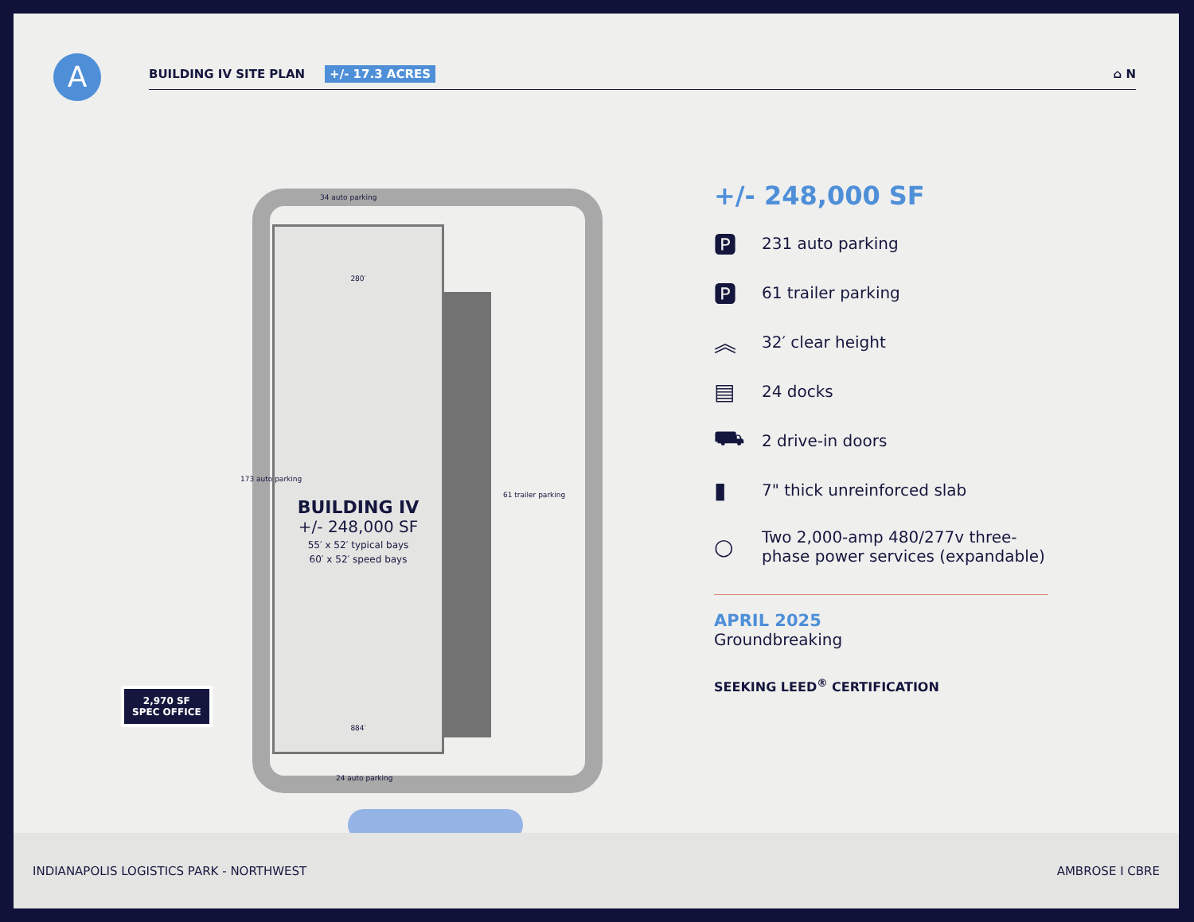A
BUILDING IV SITE PLAN +/- 17.3 ACRES ⌂ N
34 auto parking
280′
BUILDING IV
+/- 248,000 SF
55′ x 52′ typical bays
60′ x 52′ speed bays
884′
173 auto parking
61 trailer parking
24 auto parking
2,970 SF
SPEC OFFICE
+/- 248,000 SF
🅿 231 auto parking
🅿 61 trailer parking
︽ 32′ clear height
▤ 24 docks
⛟ 2 drive-in doors
▮ 7" thick unreinforced slab
○ Two 2,000-amp 480/277v three-
phase power services (expandable)
APRIL 2025
Groundbreaking
SEEKING LEED<sup>®</sup> CERTIFICATION
INDIANAPOLIS LOGISTICS PARK - NORTHWEST AMBROSE I CBRE